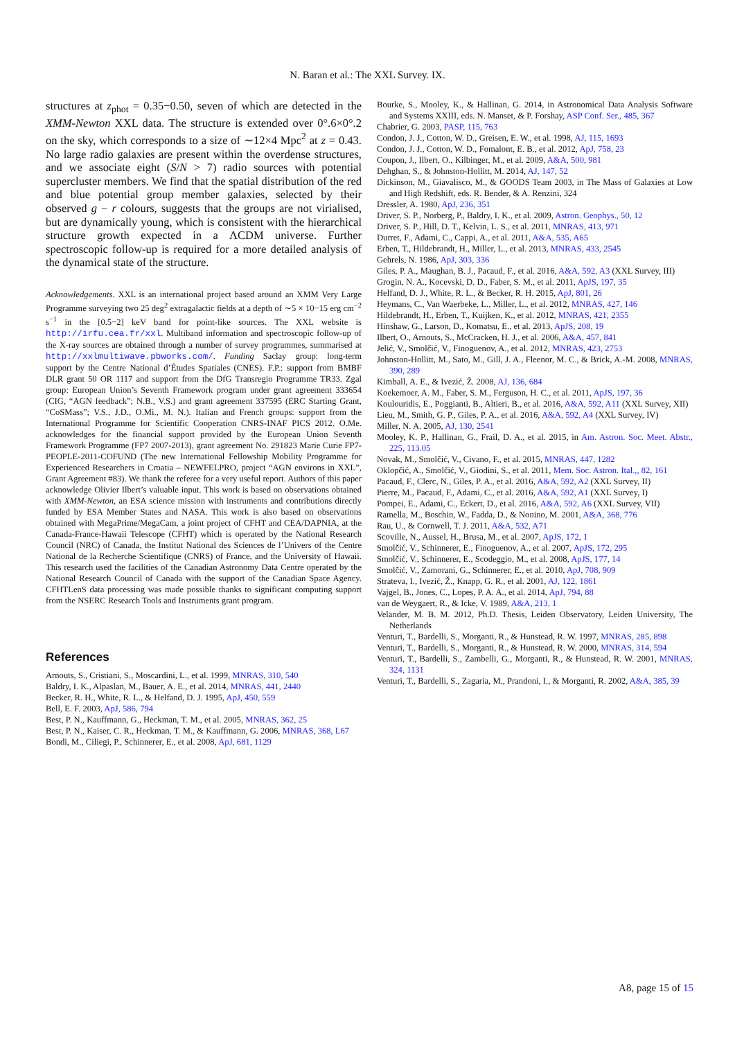N. Baran et al.: The XXL Survey. IX.
structures at z<sub>phot</sub> = 0.35−0.50, seven of which are detected in the XMM-Newton XXL data. The structure is extended over 0°.6×0°.2 on the sky, which corresponds to a size of ∼12×4 Mpc<sup>2</sup> at z = 0.43. No large radio galaxies are present within the overdense structures, and we associate eight (S/N > 7) radio sources with potential supercluster members. We find that the spatial distribution of the red and blue potential group member galaxies, selected by their observed g − r colours, suggests that the groups are not virialised, but are dynamically young, which is consistent with the hierarchical structure growth expected in a ΛCDM universe. Further spectroscopic follow-up is required for a more detailed analysis of the dynamical state of the structure.
Acknowledgements. XXL is an international project based around an XMM Very Large Programme surveying two 25 deg<sup>2</sup> extragalactic fields at a depth of ∼5 × 10−15 erg cm<sup>−2</sup> s<sup>−1</sup> in the [0.5−2] keV band for point-like sources. The XXL website is http://irfu.cea.fr/xxl. Multiband information and spectroscopic follow-up of the X-ray sources are obtained through a number of survey programmes, summarised at http://xxlmultiwave.pbworks.com/. Funding Saclay group: long-term support by the Centre National d’Études Spatiales (CNES). F.P.: support from BMBF DLR grant 50 OR 1117 and support from the DfG Transregio Programme TR33. Zgal group: European Union’s Seventh Framework program under grant agreement 333654 (CIG, “AGN feedback”; N.B., V.S.) and grant agreement 337595 (ERC Starting Grant, “CoSMass”; V.S., J.D., O.Mi., M. N.). Italian and French groups: support from the International Programme for Scientific Cooperation CNRS-INAF PICS 2012. O.Me. acknowledges for the financial support provided by the European Union Seventh Framework Programme (FP7 2007-2013), grant agreement No. 291823 Marie Curie FP7-PEOPLE-2011-COFUND (The new International Fellowship Mobility Programme for Experienced Researchers in Croatia – NEWFELPRO, project “AGN environs in XXL”, Grant Agreement #83). We thank the referee for a very useful report. Authors of this paper acknowledge Olivier Ilbert’s valuable input. This work is based on observations obtained with XMM-Newton, an ESA science mission with instruments and contributions directly funded by ESA Member States and NASA. This work is also based on observations obtained with MegaPrime/MegaCam, a joint project of CFHT and CEA/DAPNIA, at the Canada-France-Hawaii Telescope (CFHT) which is operated by the National Research Council (NRC) of Canada, the Institut National des Sciences de l’Univers of the Centre National de la Recherche Scientifique (CNRS) of France, and the University of Hawaii. This research used the facilities of the Canadian Astronomy Data Centre operated by the National Research Council of Canada with the support of the Canadian Space Agency. CFHTLenS data processing was made possible thanks to significant computing support from the NSERC Research Tools and Instruments grant program.
References
Arnouts, S., Cristiani, S., Moscardini, L., et al. 1999, MNRAS, 310, 540
Baldry, I. K., Alpaslan, M., Bauer, A. E., et al. 2014, MNRAS, 441, 2440
Becker, R. H., White, R. L., & Helfand, D. J. 1995, ApJ, 450, 559
Bell, E. F. 2003, ApJ, 586, 794
Best, P. N., Kauffmann, G., Heckman, T. M., et al. 2005, MNRAS, 362, 25
Best, P. N., Kaiser, C. R., Heckman, T. M., & Kauffmann, G. 2006, MNRAS, 368, L67
Bondi, M., Ciliegi, P., Schinnerer, E., et al. 2008, ApJ, 681, 1129
Bourke, S., Mooley, K., & Hallinan, G. 2014, in Astronomical Data Analysis Software and Systems XXIII, eds. N. Manset, & P. Forshay, ASP Conf. Ser., 485, 367
Chabrier, G. 2003, PASP, 115, 763
Condon, J. J., Cotton, W. D., Greisen, E. W., et al. 1998, AJ, 115, 1693
Condon, J. J., Cotton, W. D., Fomalont, E. B., et al. 2012, ApJ, 758, 23
Coupon, J., Ilbert, O., Kilbinger, M., et al. 2009, A&A, 500, 981
Dehghan, S., & Johnston-Hollitt, M. 2014, AJ, 147, 52
Dickinson, M., Giavalisco, M., & GOODS Team 2003, in The Mass of Galaxies at Low and High Redshift, eds. R. Bender, & A. Renzini, 324
Dressler, A. 1980, ApJ, 236, 351
Driver, S. P., Norberg, P., Baldry, I. K., et al. 2009, Astron. Geophys., 50, 12
Driver, S. P., Hill, D. T., Kelvin, L. S., et al. 2011, MNRAS, 413, 971
Durret, F., Adami, C., Cappi, A., et al. 2011, A&A, 535, A65
Erben, T., Hildebrandt, H., Miller, L., et al. 2013, MNRAS, 433, 2545
Gehrels, N. 1986, ApJ, 303, 336
Giles, P. A., Maughan, B. J., Pacaud, F., et al. 2016, A&A, 592, A3 (XXL Survey, III)
Grogin, N. A., Kocevski, D. D., Faber, S. M., et al. 2011, ApJS, 197, 35
Helfand, D. J., White, R. L., & Becker, R. H. 2015, ApJ, 801, 26
Heymans, C., Van Waerbeke, L., Miller, L., et al. 2012, MNRAS, 427, 146
Hildebrandt, H., Erben, T., Kuijken, K., et al. 2012, MNRAS, 421, 2355
Hinshaw, G., Larson, D., Komatsu, E., et al. 2013, ApJS, 208, 19
Ilbert, O., Arnouts, S., McCracken, H. J., et al. 2006, A&A, 457, 841
Jelić, V., Smolčić, V., Finoguenov, A., et al. 2012, MNRAS, 423, 2753
Johnston-Hollitt, M., Sato, M., Gill, J. A., Fleenor, M. C., & Brick, A.-M. 2008, MNRAS, 390, 289
Kimball, A. E., & Ivezić, Ž. 2008, AJ, 136, 684
Koekemoer, A. M., Faber, S. M., Ferguson, H. C., et al. 2011, ApJS, 197, 36
Koulouridis, E., Poggianti, B., Altieri, B., et al. 2016, A&A, 592, A11 (XXL Survey, XII)
Lieu, M., Smith, G. P., Giles, P. A., et al. 2016, A&A, 592, A4 (XXL Survey, IV)
Miller, N. A. 2005, AJ, 130, 2541
Mooley, K. P., Hallinan, G., Frail, D. A., et al. 2015, in Am. Astron. Soc. Meet. Abstr., 225, 113.05
Novak, M., Smolčić, V., Civano, F., et al. 2015, MNRAS, 447, 1282
Oklopčić, A., Smolčić, V., Giodini, S., et al. 2011, Mem. Soc. Astron. Ital.,, 82, 161
Pacaud, F., Clerc, N., Giles, P. A., et al. 2016, A&A, 592, A2 (XXL Survey, II)
Pierre, M., Pacaud, F., Adami, C., et al. 2016, A&A, 592, A1 (XXL Survey, I)
Pompei, E., Adami, C., Eckert, D., et al. 2016, A&A, 592, A6 (XXL Survey, VII)
Ramella, M., Boschin, W., Fadda, D., & Nonino, M. 2001, A&A, 368, 776
Rau, U., & Cornwell, T. J. 2011, A&A, 532, A71
Scoville, N., Aussel, H., Brusa, M., et al. 2007, ApJS, 172, 1
Smolčić, V., Schinnerer, E., Finoguenov, A., et al. 2007, ApJS, 172, 295
Smolčić, V., Schinnerer, E., Scodeggio, M., et al. 2008, ApJS, 177, 14
Smolčić, V., Zamorani, G., Schinnerer, E., et al. 2010, ApJ, 708, 909
Strateva, I., Ivezić, Ž., Knapp, G. R., et al. 2001, AJ, 122, 1861
Vajgel, B., Jones, C., Lopes, P. A. A., et al. 2014, ApJ, 794, 88
van de Weygaert, R., & Icke, V. 1989, A&A, 213, 1
Velander, M. B. M. 2012, Ph.D. Thesis, Leiden Observatory, Leiden University, The Netherlands
Venturi, T., Bardelli, S., Morganti, R., & Hunstead, R. W. 1997, MNRAS, 285, 898
Venturi, T., Bardelli, S., Morganti, R., & Hunstead, R. W. 2000, MNRAS, 314, 594
Venturi, T., Bardelli, S., Zambelli, G., Morganti, R., & Hunstead, R. W. 2001, MNRAS, 324, 1131
Venturi, T., Bardelli, S., Zagaria, M., Prandoni, I., & Morganti, R. 2002, A&A, 385, 39
A8, page 15 of 15